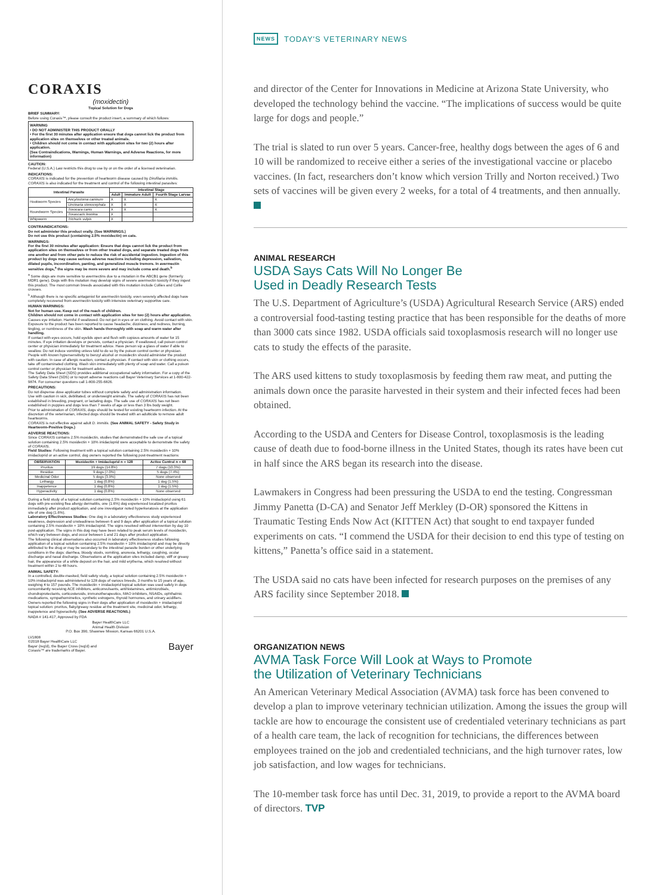CORAXIS
(moxidectin)
Topical Solution for Dogs
BRIEF SUMMARY:
Before using Coraxis™, please consult the product insert, a summary of which follows:
WARNING
• DO NOT ADMINISTER THIS PRODUCT ORALLY
• For the first 30 minutes after application ensure that dogs cannot lick the product from application sites on themselves or other treated animals.
• Children should not come in contact with application sites for two (2) hours after application.
(See Contraindications, Warnings, Human Warnings, and Adverse Reactions, for more information)
CAUTION:
Federal (U.S.A.) Law restricts this drug to use by or on the order of a licensed veterinarian.
INDICATIONS:
CORAXIS is indicated for the prevention of heartworm disease caused by Dirofilaria immitis. CORAXIS is also indicated for the treatment and control of the following intestinal parasites:
| Intestinal Parasite | | Intestinal Stage | | |
| --- | --- | --- | --- | --- |
| | | Adult | Immature Adult | Fourth Stage Larvae |
| Hookworm Species | Ancylostoma caninum | X | X | X |
| | Uncinaria stenocephala | X | X | X |
| Roundworm Species | Toxocara canis | X | X | X |
| | Toxascaris leonina | X | | |
| Whipworm | Trichuris vulpis | X | | |
CONTRAINDICATIONS:
Do not administer this product orally. (See WARNINGS.)
Do not use this product (containing 2.5% moxidectin) on cats.
WARNINGS:
For the first 30 minutes after application: Ensure that dogs cannot lick the product from application sites on themselves or from other treated dogs, and separate treated dogs from one another and from other pets to reduce the risk of accidental ingestion. Ingestion of this product by dogs may cause serious adverse reactions including depression, salivation, dilated pupils, incoordination, panting, and generalized muscle tremors. In avermectin sensitive dogs,<sup>a</sup> the signs may be more severe and may include coma and death.<sup>b</sup>
<sup>a</sup> Some dogs are more sensitive to avermectins due to a mutation in the ABCB1 gene (formerly MDR1 gene). Dogs with this mutation may develop signs of severe avermectin toxicity if they ingest this product. The most common breeds associated with this mutation include Collies and Collie crosses.
<sup>b</sup> Although there is no specific antagonist for avermectin toxicity, even severely affected dogs have completely recovered from avermectin toxicity with intensive veterinary supportive care.
HUMAN WARNINGS:
Not for human use. Keep out of the reach of children.
Children should not come in contact with application sites for two (2) hours after application. Causes eye irritation. Harmful if swallowed. Do not get in eyes or on clothing. Avoid contact with skin. Exposure to the product has been reported to cause headache; dizziness; and redness, burning, tingling, or numbness of the skin. Wash hands thoroughly with soap and warm water after handling.
If contact with eyes occurs, hold eyelids open and flush with copious amounts of water for 15 minutes. If eye irritation develops or persists, contact a physician. If swallowed, call poison control center or physician immediately for treatment advice. Have person sip a glass of water if able to swallow. Do not induce vomiting unless told to do so by the poison control center or physician. People with known hypersensitivity to benzyl alcohol or moxidectin should administer the product with caution. In case of allergic reaction, contact a physician. If contact with skin or clothing occurs, take off contaminated clothing. Wash skin immediately with plenty of soap and water. Call a poison control center or physician for treatment advice.
The Safety Data Sheet (SDS) provides additional occupational safety information. For a copy of the Safety Data Sheet (SDS) or to report adverse reactions call Bayer Veterinary Services at 1-800-422-9874. For consumer questions call 1-800-255-6826.
PRECAUTIONS:
Do not dispense dose applicator tubes without complete safety and administration information.
Use with caution in sick, debilitated, or underweight animals. The safety of CORAXIS has not been established in breeding, pregnant, or lactating dogs. The safe use of CORAXIS has not been established in puppies and dogs less than 7 weeks of age or less than 3 lbs body weight.
Prior to administration of CORAXIS, dogs should be tested for existing heartworm infection. At the discretion of the veterinarian, infected dogs should be treated with an adulticide to remove adult heartworms.
CORAXIS is not effective against adult D. immitis. (See ANIMAL SAFETY - Safety Study in Heartworm-Positive Dogs.)
ADVERSE REACTIONS:
Since CORAXIS contains 2.5% moxidectin, studies that demonstrated the safe use of a topical solution containing 2.5% moxidectin + 10% imidacloprid were acceptable to demonstrate the safety of CORAXIS.
Field Studies: Following treatment with a topical solution containing 2.5% moxidectin + 10% imidacloprid or an active control, dog owners reported the following post-treatment reactions:
| OBSERVATION | Moxidectin + Imidacloprid n = 128 | Active Control n = 68 |
| --- | --- | --- |
| Pruritus | 19 dogs (14.8%) | 7 dogs (10.3%) |
| Residue | 9 dogs (7.0%) | 5 dogs (7.4%) |
| Medicinal Odor | 5 dogs (3.9%) | None observed |
| Lethargy | 1 dog (0.8%) | 1 dog (1.5%) |
| Inappetence | 1 dog (0.8%) | 1 dog (1.5%) |
| Hyperactivity | 1 dog (0.8%) | None observed |
During a field study of a topical solution containing 2.5% moxidectin + 10% imidacloprid using 61 dogs with pre-existing flea allergy dermatitis, one (1.6%) dog experienced localized pruritus immediately after product application, and one investigator noted hyperkeratosis at the application site of one dog (1.6%).
Laboratory Effectiveness Studies: One dog in a laboratory effectiveness study experienced weakness, depression and unsteadiness between 6 and 9 days after application of a topical solution containing 2.5% moxidectin + 10% imidacloprid. The signs resolved without intervention by day 10 post-application. The signs in this dog may have been related to peak serum levels of moxidectin, which vary between dogs, and occur between 1 and 21 days after product application.
The following clinical observations also occurred in laboratory effectiveness studies following application of a topical solution containing 2.5% moxidectin + 10% imidacloprid and may be directly attributed to the drug or may be secondary to the intestinal parasite burden or other underlying conditions in the dogs: diarrhea, bloody stools, vomiting, anorexia, lethargy, coughing, ocular discharge and nasal discharge. Observations at the application sites included damp, stiff or greasy hair, the appearance of a white deposit on the hair, and mild erythema, which resolved without treatment within 2 to 48 hours.
ANIMAL SAFETY:
In a controlled, double-masked, field safety study, a topical solution containing 2.5% moxidectin + 10% imidacloprid was administered to 128 dogs of various breeds, 3 months to 15 years of age, weighing 4 to 157 pounds. The moxidectin + imidacloprid topical solution was used safely in dogs concomitantly receiving ACE inhibitors, anticonvulsants, antihistamines, antimicrobials, chondroprotectants, corticosteroids, immunotherapeutics, MAO inhibitors, NSAIDs, ophthalmic medications, sympathomimetics, synthetic estrogens, thyroid hormones, and urinary acidifiers. Owners reported the following signs in their dogs after application of moxidectin + imidacloprid topical solution: pruritus, flaky/greasy residue at the treatment site, medicinal odor, lethargy, inappetence and hyperactivity. (See ADVERSE REACTIONS.)
NADA # 141-417, Approved by FDA
Bayer HealthCare LLC
Animal Health Division
P.O. Box 390, Shawnee Mission, Kansas 66201 U.S.A.
LV1808
©2018 Bayer HealthCare LLC
Bayer (reg'd), the Bayer Cross (reg'd) and
Coraxis™ are trademarks of Bayer.
Bayer
NEWS TODAY'S VETERINARY NEWS
and director of the Center for Innovations in Medicine at Arizona State University, who developed the technology behind the vaccine. “The implications of success would be quite large for dogs and people.”
The trial is slated to run over 5 years. Cancer-free, healthy dogs between the ages of 6 and 10 will be randomized to receive either a series of the investigational vaccine or placebo vaccines. (In fact, researchers don’t know which version Trilly and Norton received.) Two sets of vaccines will be given every 2 weeks, for a total of 4 treatments, and then annually.
ANIMAL RESEARCH
USDA Says Cats Will No Longer Be
Used in Deadly Research Tests
The U.S. Department of Agriculture’s (USDA) Agricultural Research Service (ARS) ended a controversial food-tasting testing practice that has been responsible for the deaths of more than 3000 cats since 1982. USDA officials said toxoplasmosis research will no longer use cats to study the effects of the parasite.
The ARS used kittens to study toxoplasmosis by feeding them raw meat, and putting the animals down once the parasite harvested in their system and their infected feces had been obtained.
According to the USDA and Centers for Disease Control, toxoplasmosis is the leading cause of death due to food-borne illness in the United States, though its rates have been cut in half since the ARS began its research into the disease.
Lawmakers in Congress had been pressuring the USDA to end the testing. Congressman Jimmy Panetta (D-CA) and Senator Jeff Merkley (D-OR) sponsored the Kittens in Traumatic Testing Ends Now Act (KITTEN Act) that sought to end taxpayer funded experiments on cats. “I commend the USDA for their decision to end this type of testing on kittens,” Panetta’s office said in a statement.
The USDA said no cats have been infected for research purposes on the premises of any ARS facility since September 2018.
ORGANIZATION NEWS
AVMA Task Force Will Look at Ways to Promote
the Utilization of Veterinary Technicians
An American Veterinary Medical Association (AVMA) task force has been convened to develop a plan to improve veterinary technician utilization. Among the issues the group will tackle are how to encourage the consistent use of credentialed veterinary technicians as part of a health care team, the lack of recognition for technicians, the differences between employees trained on the job and credentialed technicians, and the high turnover rates, low job satisfaction, and low wages for technicians.
The 10-member task force has until Dec. 31, 2019, to provide a report to the AVMA board of directors. TVP